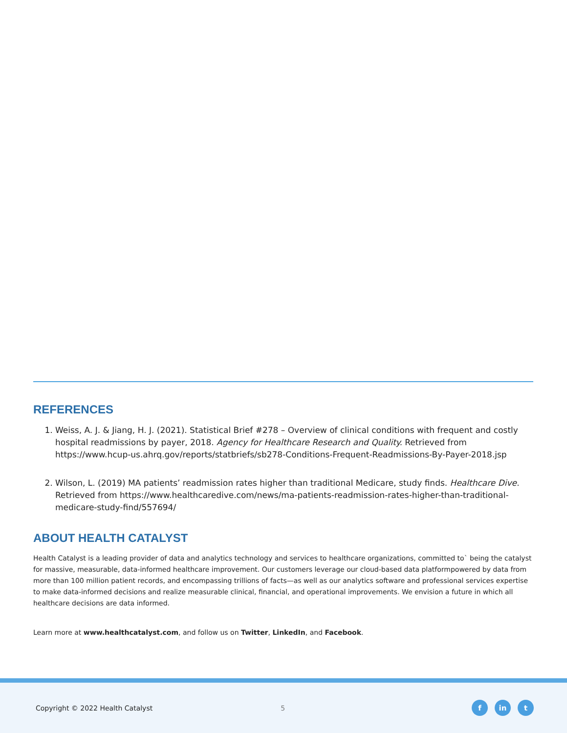REFERENCES
1. Weiss, A. J. & Jiang, H. J. (2021). Statistical Brief #278 – Overview of clinical conditions with frequent and costly hospital readmissions by payer, 2018. Agency for Healthcare Research and Quality. Retrieved from https://www.hcup-us.ahrq.gov/reports/statbriefs/sb278-Conditions-Frequent-Readmissions-By-Payer-2018.jsp
2. Wilson, L. (2019) MA patients’ readmission rates higher than traditional Medicare, study finds. Healthcare Dive. Retrieved from https://www.healthcaredive.com/news/ma-patients-readmission-rates-higher-than-traditional-medicare-study-find/557694/
ABOUT HEALTH CATALYST
Health Catalyst is a leading provider of data and analytics technology and services to healthcare organizations, committed to` being the catalyst for massive, measurable, data-informed healthcare improvement. Our customers leverage our cloud-based data platformpowered by data from more than 100 million patient records, and encompassing trillions of facts—as well as our analytics software and professional services expertise to make data-informed decisions and realize measurable clinical, financial, and operational improvements. We envision a future in which all healthcare decisions are data informed.
Learn more at www.healthcatalyst.com, and follow us on Twitter, LinkedIn, and Facebook.
Copyright © 2022 Health Catalyst 5
fin t